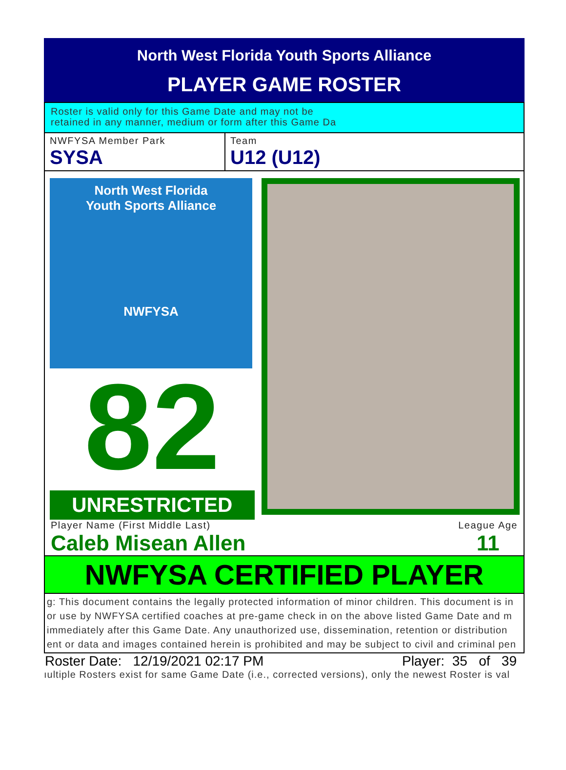North West Florida Youth Sports Alliance
PLAYER GAME ROSTER
Roster is valid only for this Game Date and may not be
retained in any manner, medium or form after this Game Da
NWFYSA Member Park
SYSA
Team
U12 (U12)
North West Florida
Youth Sports Alliance
NWFYSA
82
UNRESTRICTED
Player Name (First Middle Last)
Caleb Misean Allen
League Age
11
NWFYSA CERTIFIED PLAYER
g: This document contains the legally protected information of minor children. This document is in
or use by NWFYSA certified coaches at pre-game check in on the above listed Game Date and m
immediately after this Game Date. Any unauthorized use, dissemination, retention or distribution
ent or data and images contained herein is prohibited and may be subject to civil and criminal pen
Roster Date: 12/19/2021 02:17 PM Player: 35 of 39
ıultiple Rosters exist for same Game Date (i.e., corrected versions), only the newest Roster is val